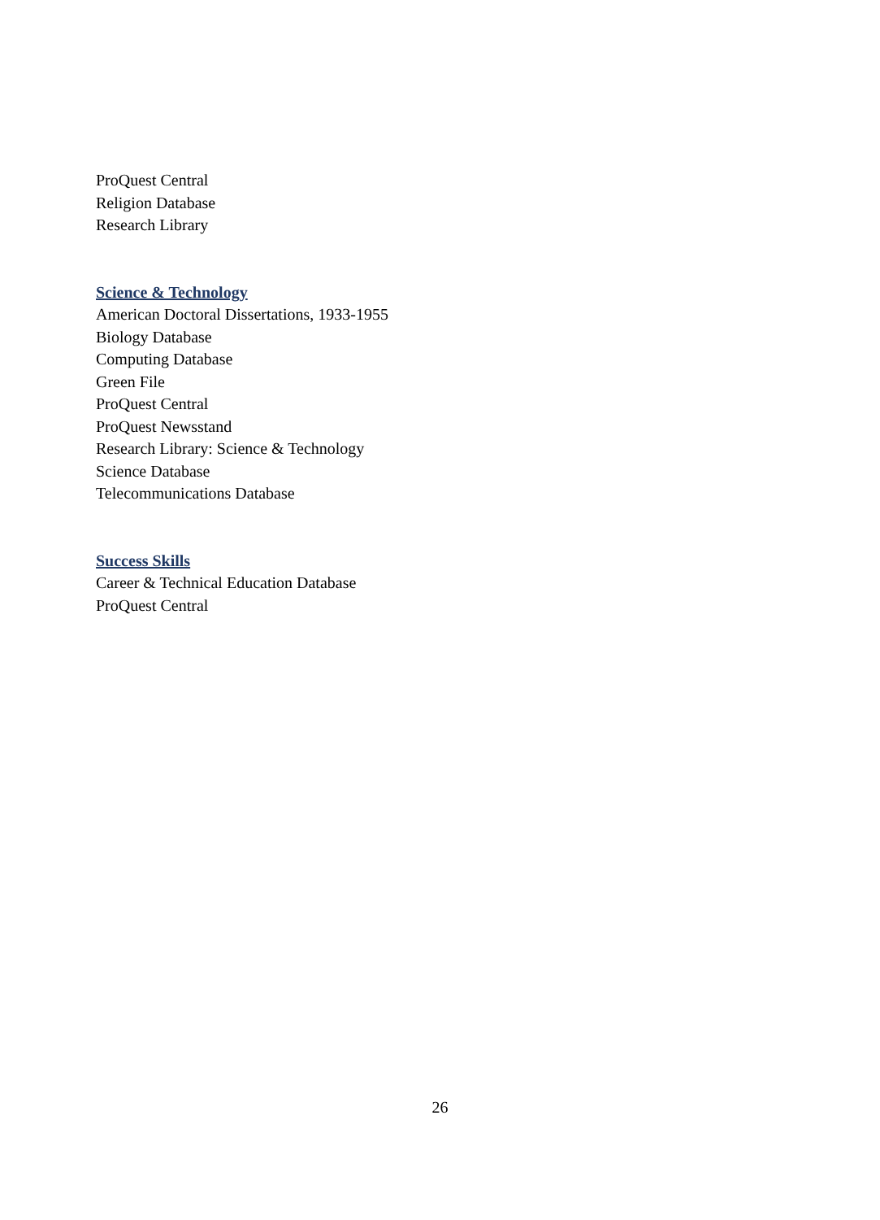ProQuest Central
Religion Database
Research Library
Science & Technology
American Doctoral Dissertations, 1933-1955
Biology Database
Computing Database
Green File
ProQuest Central
ProQuest Newsstand
Research Library: Science & Technology
Science Database
Telecommunications Database
Success Skills
Career & Technical Education Database
ProQuest Central
26